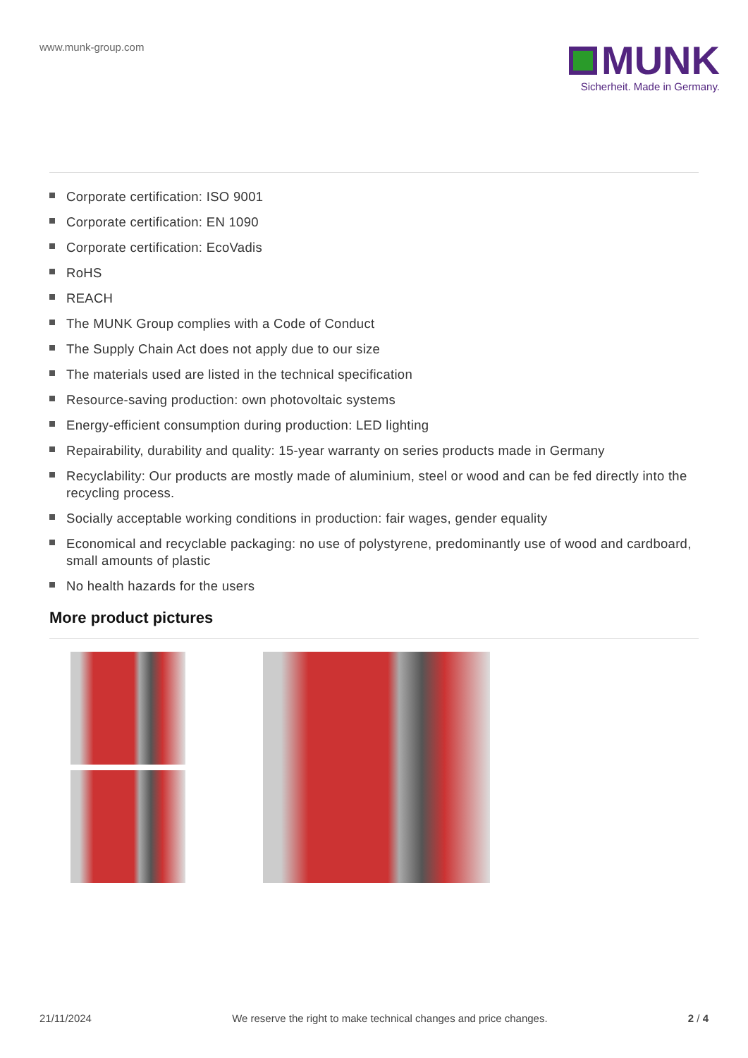www.munk-group.com
MUNK
Sicherheit. Made in Germany.
Corporate certification: ISO 9001
Corporate certification: EN 1090
Corporate certification: EcoVadis
RoHS
REACH
The MUNK Group complies with a Code of Conduct
The Supply Chain Act does not apply due to our size
The materials used are listed in the technical specification
Resource-saving production: own photovoltaic systems
Energy-efficient consumption during production: LED lighting
Repairability, durability and quality: 15-year warranty on series products made in Germany
Recyclability: Our products are mostly made of aluminium, steel or wood and can be fed directly into the recycling process.
Socially acceptable working conditions in production: fair wages, gender equality
Economical and recyclable packaging: no use of polystyrene, predominantly use of wood and cardboard, small amounts of plastic
No health hazards for the users
More product pictures
21/11/2024 We reserve the right to make technical changes and price changes. 2 / 4